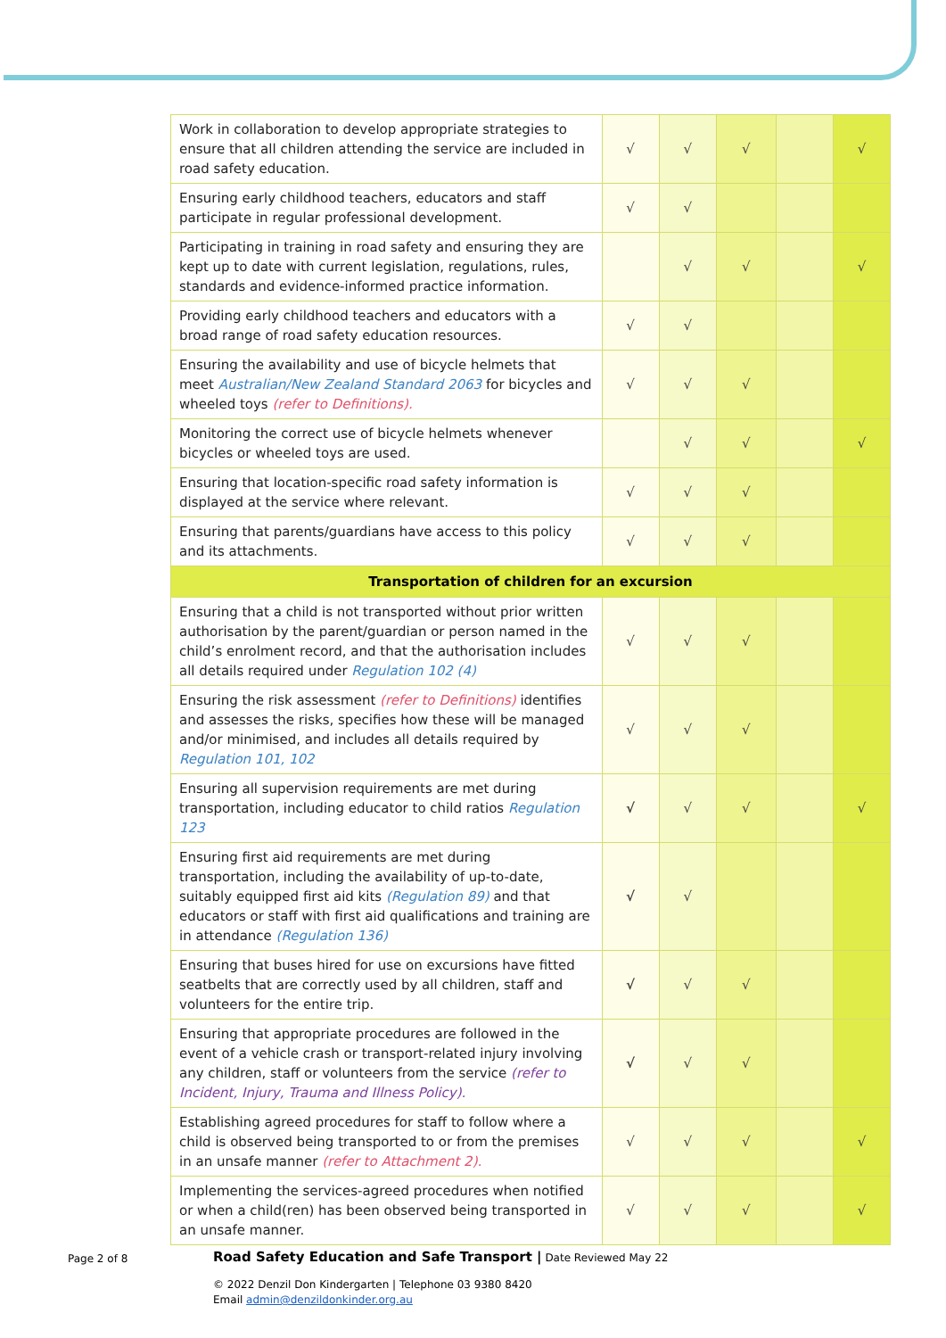| Work in collaboration to develop appropriate strategies to ensure that all children attending the service are included in road safety education. | √ | √ | √ | | √ |
| Ensuring early childhood teachers, educators and staff participate in regular professional development. | √ | √ | | | |
| Participating in training in road safety and ensuring they are kept up to date with current legislation, regulations, rules, standards and evidence-informed practice information. | | √ | √ | | √ |
| Providing early childhood teachers and educators with a broad range of road safety education resources. | √ | √ | | | |
| Ensuring the availability and use of bicycle helmets that meet Australian/New Zealand Standard 2063 for bicycles and wheeled toys (refer to Definitions). | √ | √ | √ | | |
| Monitoring the correct use of bicycle helmets whenever bicycles or wheeled toys are used. | | √ | √ | | √ |
| Ensuring that location-specific road safety information is displayed at the service where relevant. | √ | √ | √ | | |
| Ensuring that parents/guardians have access to this policy and its attachments. | √ | √ | √ | | |
| Transportation of children for an excursion | | | | | |
| Ensuring that a child is not transported without prior written authorisation by the parent/guardian or person named in the child’s enrolment record, and that the authorisation includes all details required under Regulation 102 (4) | √ | √ | √ | | |
| Ensuring the risk assessment (refer to Definitions) identifies and assesses the risks, specifies how these will be managed and/or minimised, and includes all details required by Regulation 101, 102 | √ | √ | √ | | |
| Ensuring all supervision requirements are met during transportation, including educator to child ratios Regulation 123 | √ | √ | √ | | √ |
| Ensuring first aid requirements are met during transportation, including the availability of up-to-date, suitably equipped first aid kits (Regulation 89) and that educators or staff with first aid qualifications and training are in attendance (Regulation 136) | √ | √ | | | |
| Ensuring that buses hired for use on excursions have fitted seatbelts that are correctly used by all children, staff and volunteers for the entire trip. | √ | √ | √ | | |
| Ensuring that appropriate procedures are followed in the event of a vehicle crash or transport-related injury involving any children, staff or volunteers from the service (refer to Incident, Injury, Trauma and Illness Policy). | √ | √ | √ | | |
| Establishing agreed procedures for staff to follow where a child is observed being transported to or from the premises in an unsafe manner (refer to Attachment 2). | √ | √ | √ | | √ |
| Implementing the services-agreed procedures when notified or when a child(ren) has been observed being transported in an unsafe manner. | √ | √ | √ | | √ |
Page 2 of 8
Road Safety Education and Safe Transport | Date Reviewed May 22
© 2022 Denzil Don Kindergarten | Telephone 03 9380 8420
Email admin@denzildonkinder.org.au